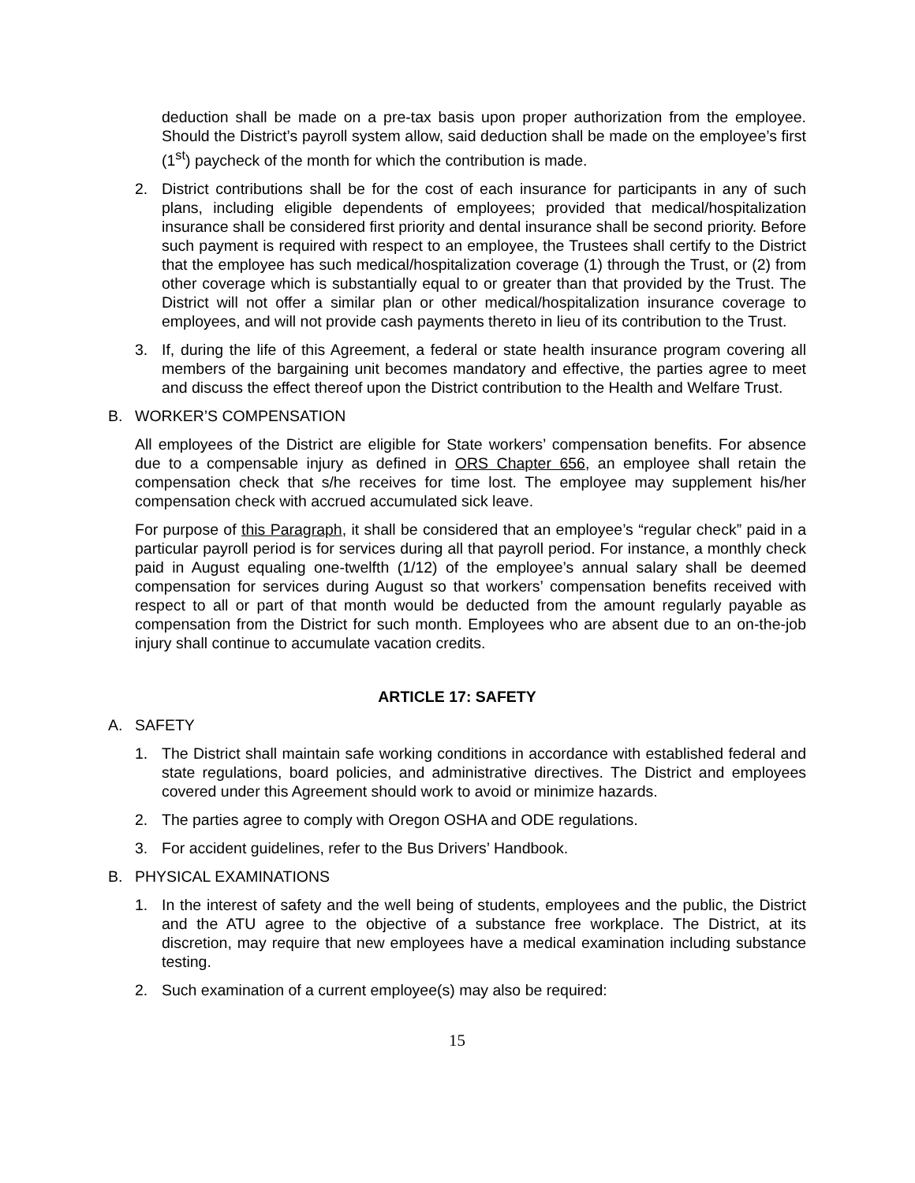deduction shall be made on a pre-tax basis upon proper authorization from the employee. Should the District’s payroll system allow, said deduction shall be made on the employee’s first (1<sup>st</sup>) paycheck of the month for which the contribution is made.
2. District contributions shall be for the cost of each insurance for participants in any of such plans, including eligible dependents of employees; provided that medical/hospitalization insurance shall be considered first priority and dental insurance shall be second priority. Before such payment is required with respect to an employee, the Trustees shall certify to the District that the employee has such medical/hospitalization coverage (1) through the Trust, or (2) from other coverage which is substantially equal to or greater than that provided by the Trust. The District will not offer a similar plan or other medical/hospitalization insurance coverage to employees, and will not provide cash payments thereto in lieu of its contribution to the Trust.
3. If, during the life of this Agreement, a federal or state health insurance program covering all members of the bargaining unit becomes mandatory and effective, the parties agree to meet and discuss the effect thereof upon the District contribution to the Health and Welfare Trust.
B. WORKER’S COMPENSATION
All employees of the District are eligible for State workers’ compensation benefits. For absence due to a compensable injury as defined in ORS Chapter 656, an employee shall retain the compensation check that s/he receives for time lost. The employee may supplement his/her compensation check with accrued accumulated sick leave.
For purpose of this Paragraph, it shall be considered that an employee’s “regular check” paid in a particular payroll period is for services during all that payroll period. For instance, a monthly check paid in August equaling one-twelfth (1/12) of the employee’s annual salary shall be deemed compensation for services during August so that workers’ compensation benefits received with respect to all or part of that month would be deducted from the amount regularly payable as compensation from the District for such month. Employees who are absent due to an on-the-job injury shall continue to accumulate vacation credits.
ARTICLE 17: SAFETY
A. SAFETY
1. The District shall maintain safe working conditions in accordance with established federal and state regulations, board policies, and administrative directives. The District and employees covered under this Agreement should work to avoid or minimize hazards.
2. The parties agree to comply with Oregon OSHA and ODE regulations.
3. For accident guidelines, refer to the Bus Drivers’ Handbook.
B. PHYSICAL EXAMINATIONS
1. In the interest of safety and the well being of students, employees and the public, the District and the ATU agree to the objective of a substance free workplace. The District, at its discretion, may require that new employees have a medical examination including substance testing.
2. Such examination of a current employee(s) may also be required:
15